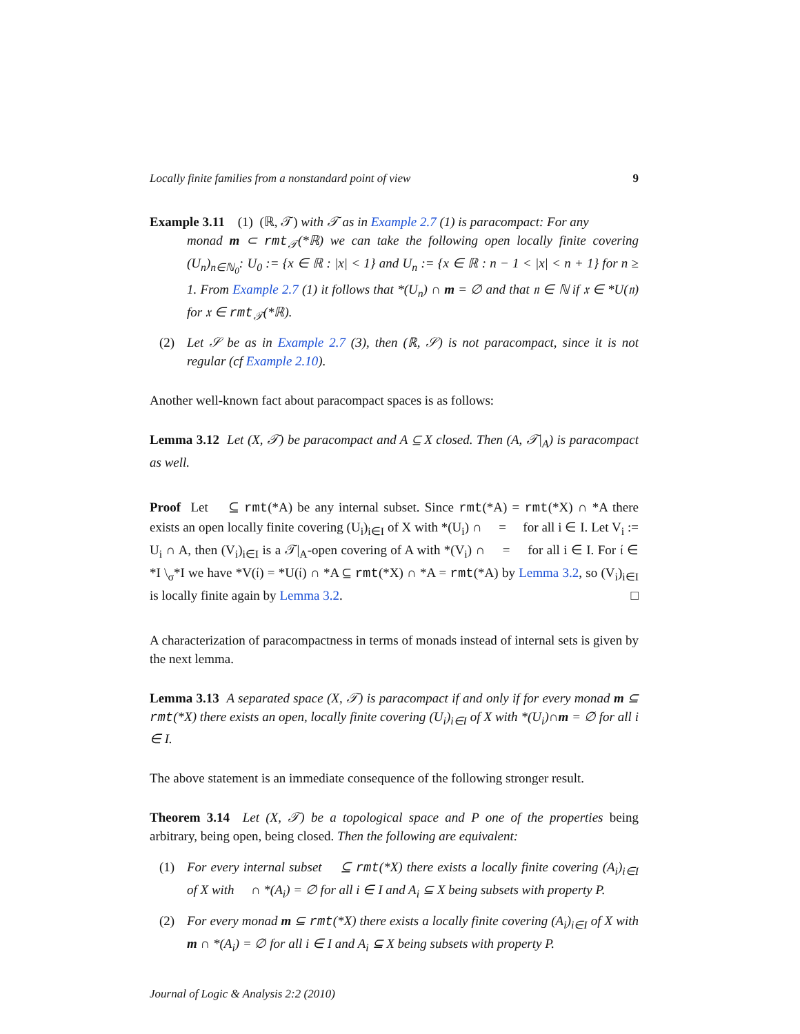Locally finite families from a nonstandard point of view 9
Example 3.11 (1) (ℝ, 𝒯) with 𝒯 as in Example 2.7 (1) is paracompact: For any
monad m ⊂ rmt<sub>𝒯</sub>(*ℝ) we can take the following open locally finite covering (U<sub>n</sub>)<sub>n∈ℕ<sub>0</sub></sub>: U<sub>0</sub> := {x ∈ ℝ : |x| < 1} and U<sub>n</sub> := {x ∈ ℝ : n − 1 < |x| < n + 1} for n ≥ 1. From Example 2.7 (1) it follows that *(U<sub>n</sub>) ∩ m = ∅ and that 𝔫 ∈ ℕ if 𝔵 ∈ *U(𝔫) for 𝔵 ∈ rmt<sub>𝒯</sub>(*ℝ).
(2) Let 𝒮 be as in Example 2.7 (3), then (ℝ, 𝒮) is not paracompact, since it is not regular (cf Example 2.10).
Another well-known fact about paracompact spaces is as follows:
Lemma 3.12 Let (X, 𝒯) be paracompact and A ⊆ X closed. Then (A, 𝒯|<sub>A</sub>) is paracompact as well.
Proof Let 𝔋 ⊆ rmt(*A) be any internal subset. Since rmt(*A) = rmt(*X) ∩ *A there exists an open locally finite covering (U<sub>i</sub>)<sub>i∈I</sub> of X with *(U<sub>i</sub>) ∩ 𝔋 = ∅ for all i ∈ I. Let V<sub>i</sub> := U<sub>i</sub> ∩ A, then (V<sub>i</sub>)<sub>i∈I</sub> is a 𝒯|<sub>A</sub>-open covering of A with *(V<sub>i</sub>) ∩ 𝔋 = ∅ for all i ∈ I. For 𝔦 ∈ *I \<sub>σ</sub>*I we have *V(𝔦) = *U(𝔦) ∩ *A ⊆ rmt(*X) ∩ *A = rmt(*A) by Lemma 3.2, so (V<sub>i</sub>)<sub>i∈I</sub> is locally finite again by Lemma 3.2. □
A characterization of paracompactness in terms of monads instead of internal sets is given by the next lemma.
Lemma 3.13 A separated space (X, 𝒯) is paracompact if and only if for every monad m ⊆ rmt(*X) there exists an open, locally finite covering (U<sub>i</sub>)<sub>i∈I</sub> of X with *(U<sub>i</sub>)∩m = ∅ for all i ∈ I.
The above statement is an immediate consequence of the following stronger result.
Theorem 3.14 Let (X, 𝒯) be a topological space and P one of the properties being arbitrary, being open, being closed. Then the following are equivalent:
(1) For every internal subset 𝔋 ⊆ rmt(*X) there exists a locally finite covering (A<sub>i</sub>)<sub>i∈I</sub> of X with 𝔋 ∩ *(A<sub>i</sub>) = ∅ for all i ∈ I and A<sub>i</sub> ⊆ X being subsets with property P.
(2) For every monad m ⊆ rmt(*X) there exists a locally finite covering (A<sub>i</sub>)<sub>i∈I</sub> of X with m ∩ *(A<sub>i</sub>) = ∅ for all i ∈ I and A<sub>i</sub> ⊆ X being subsets with property P.
Journal of Logic & Analysis 2:2 (2010)